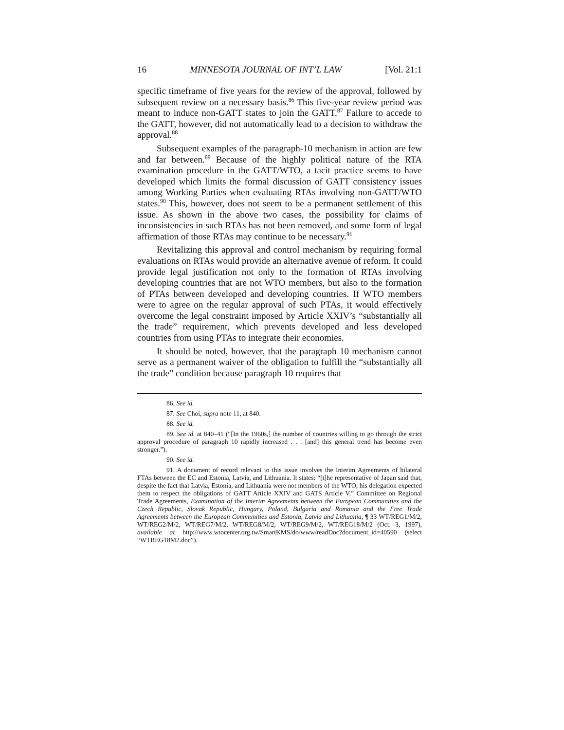16 MINNESOTA JOURNAL OF INT’L LAW [Vol. 21:1
specific timeframe of five years for the review of the approval, followed by subsequent review on a necessary basis.<sup>86</sup> This five-year review period was meant to induce non-GATT states to join the GATT.<sup>87</sup> Failure to accede to the GATT, however, did not automatically lead to a decision to withdraw the approval.<sup>88</sup>
Subsequent examples of the paragraph-10 mechanism in action are few and far between.<sup>89</sup> Because of the highly political nature of the RTA examination procedure in the GATT/WTO, a tacit practice seems to have developed which limits the formal discussion of GATT consistency issues among Working Parties when evaluating RTAs involving non-GATT/WTO states.<sup>90</sup> This, however, does not seem to be a permanent settlement of this issue. As shown in the above two cases, the possibility for claims of inconsistencies in such RTAs has not been removed, and some form of legal affirmation of those RTAs may continue to be necessary.<sup>91</sup>
Revitalizing this approval and control mechanism by requiring formal evaluations on RTAs would provide an alternative avenue of reform. It could provide legal justification not only to the formation of RTAs involving developing countries that are not WTO members, but also to the formation of PTAs between developed and developing countries. If WTO members were to agree on the regular approval of such PTAs, it would effectively overcome the legal constraint imposed by Article XXIV’s “substantially all the trade” requirement, which prevents developed and less developed countries from using PTAs to integrate their economies.
It should be noted, however, that the paragraph 10 mechanism cannot serve as a permanent waiver of the obligation to fulfill the “substantially all the trade” condition because paragraph 10 requires that
86. See id.
87. See Choi, supra note 11, at 840.
88. See id.
89. See id. at 840–41 (“[In the 1960s,] the number of countries willing to go through the strict approval procedure of paragraph 10 rapidly increased . . . [and] this general trend has become even stronger.”).
90. See id.
91. A document of record relevant to this issue involves the Interim Agreements of bilateral FTAs between the EC and Estonia, Latvia, and Lithuania. It states: “[t]he representative of Japan said that, despite the fact that Latvia, Estonia, and Lithuania were not members of the WTO, his delegation expected them to respect the obligations of GATT Article XXIV and GATS Article V.” Committee on Regional Trade Agreements, Examination of the Interim Agreements between the European Communities and the Czech Republic, Slovak Republic, Hungary, Poland, Bulgaria and Romania and the Free Trade Agreements between the European Communities and Estonia, Latvia and Lithuania, ¶ 33 WT/REG1/M/2, WT/REG2/M/2, WT/REG7/M/2, WT/REG8/M/2, WT/REG9/M/2, WT/REG18/M/2 (Oct. 3, 1997), available at http://www.wtocenter.org.tw/SmartKMS/do/www/readDoc?document_id=40590 (select “WTREG18M2.doc”).